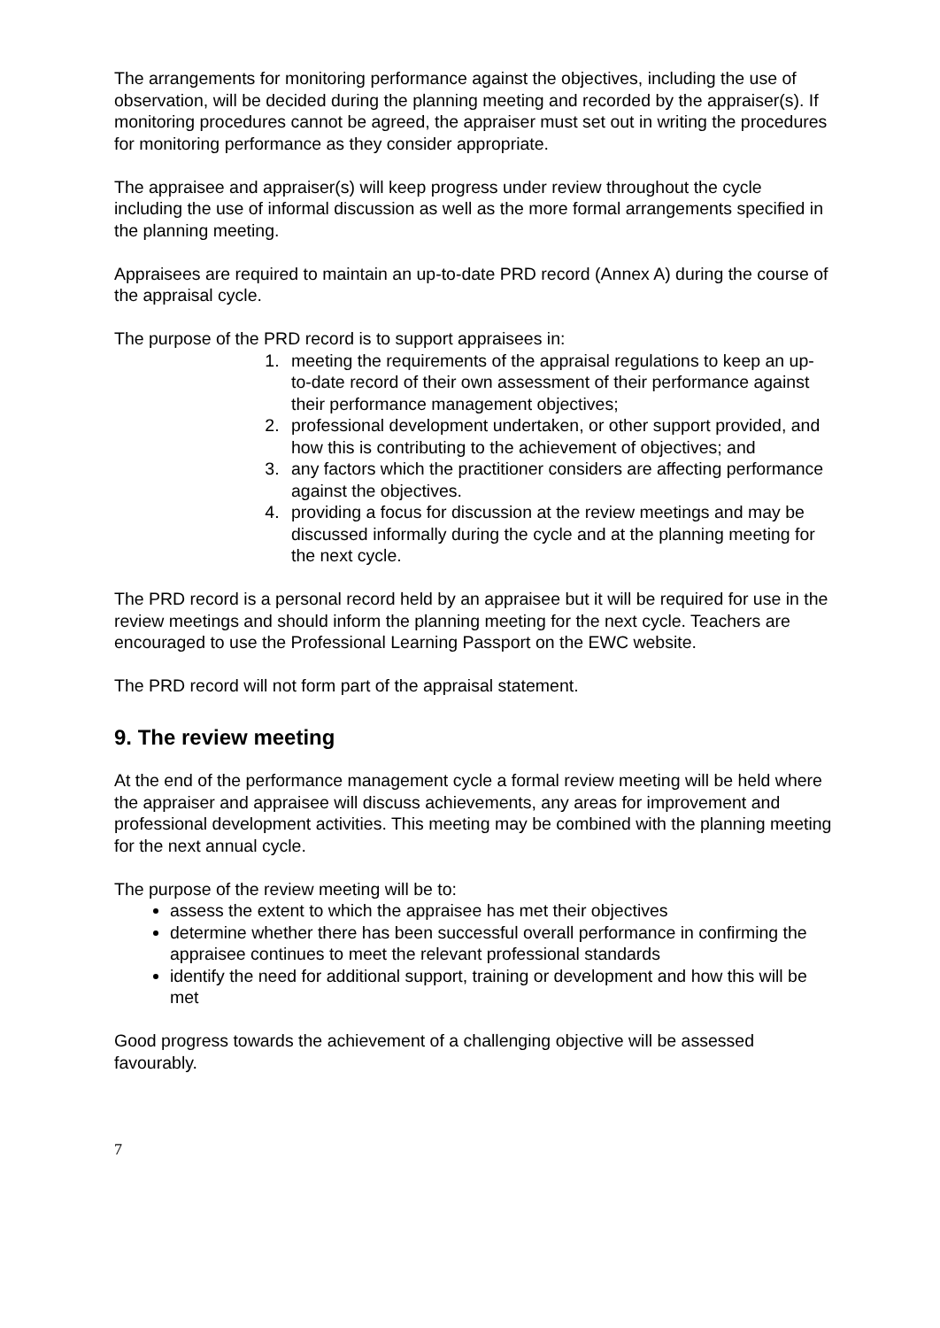The arrangements for monitoring performance against the objectives, including the use of observation, will be decided during the planning meeting and recorded by the appraiser(s). If monitoring procedures cannot be agreed, the appraiser must set out in writing the procedures
for monitoring performance as they consider appropriate.
The appraisee and appraiser(s) will keep progress under review throughout the cycle including the use of informal discussion as well as the more formal arrangements specified in the planning meeting.
Appraisees are required to maintain an up-to-date PRD record (Annex A) during the course of the appraisal cycle.
The purpose of the PRD record is to support appraisees in:
1. meeting the requirements of the appraisal regulations to keep an up-to-date record of their own assessment of their performance against their performance management objectives;
2. professional development undertaken, or other support provided, and how this is contributing to the achievement of objectives; and
3. any factors which the practitioner considers are affecting performance against the objectives.
4. providing a focus for discussion at the review meetings and may be discussed informally during the cycle and at the planning meeting for the next cycle.
The PRD record is a personal record held by an appraisee but it will be required for use in the review meetings and should inform the planning meeting for the next cycle. Teachers are encouraged to use the Professional Learning Passport on the EWC website.
The PRD record will not form part of the appraisal statement.
9. The review meeting
At the end of the performance management cycle a formal review meeting will be held where the appraiser and appraisee will discuss achievements, any areas for improvement and professional development activities. This meeting may be combined with the planning meeting for the next annual cycle.
The purpose of the review meeting will be to:
assess the extent to which the appraisee has met their objectives
determine whether there has been successful overall performance in confirming the appraisee continues to meet the relevant professional standards
identify the need for additional support, training or development and how this will be met
Good progress towards the achievement of a challenging objective will be assessed favourably.
7